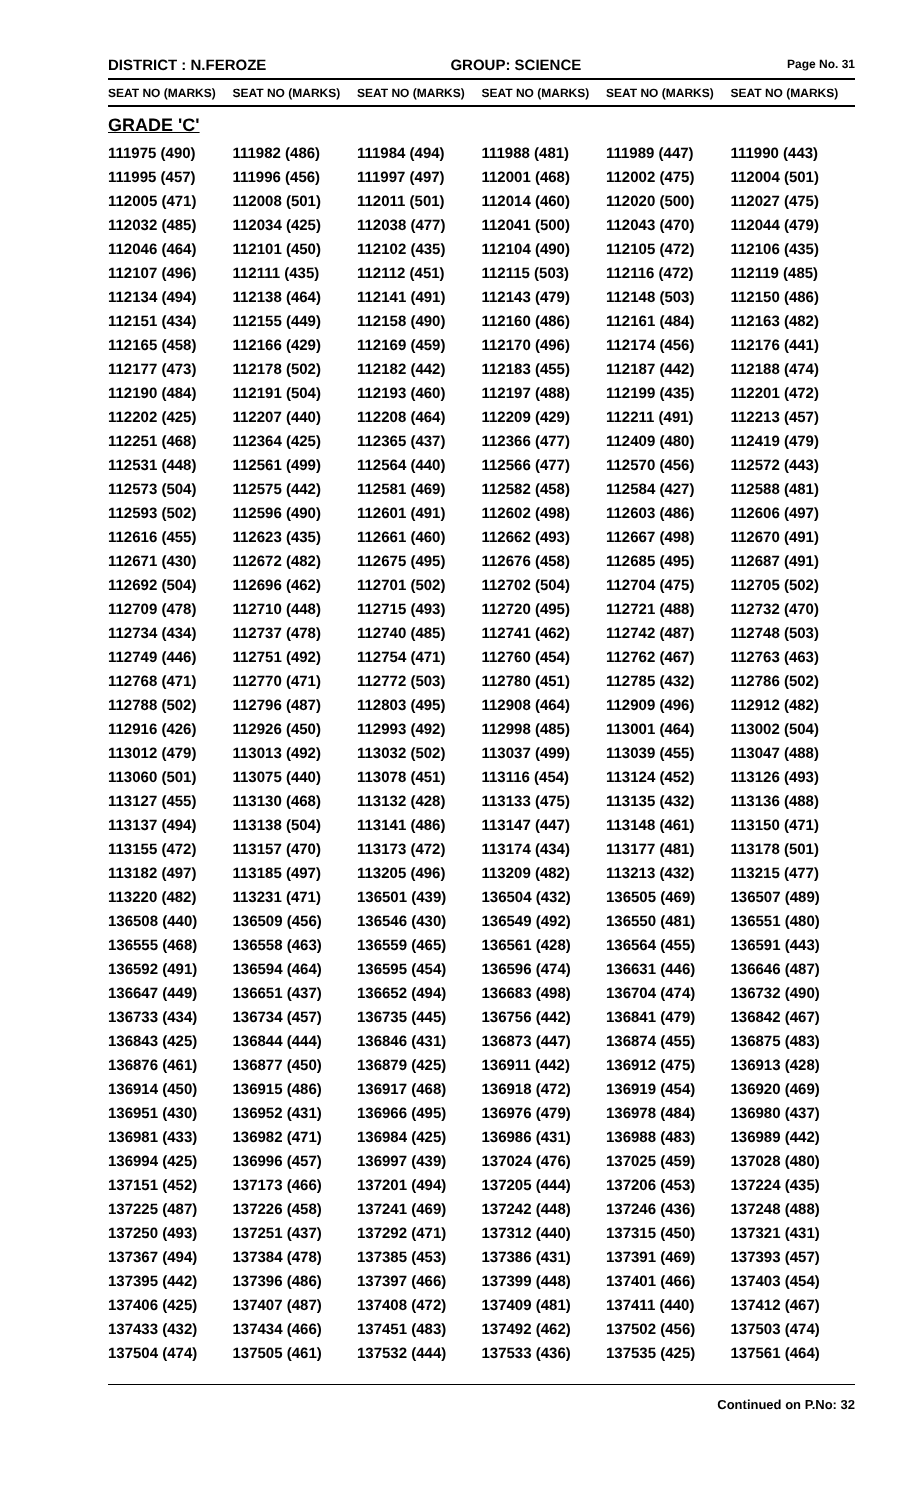DISTRICT : N.FEROZE GROUP: SCIENCE
Page No. 31
| SEAT NO (MARKS) | SEAT NO (MARKS) | SEAT NO (MARKS) | SEAT NO (MARKS) | SEAT NO (MARKS) | SEAT NO (MARKS) |
| --- | --- | --- | --- | --- | --- |
| GRADE 'C' | | | | | |
| 111975 (490) | 111982 (486) | 111984 (494) | 111988 (481) | 111989 (447) | 111990 (443) |
| 111995 (457) | 111996 (456) | 111997 (497) | 112001 (468) | 112002 (475) | 112004 (501) |
| 112005 (471) | 112008 (501) | 112011 (501) | 112014 (460) | 112020 (500) | 112027 (475) |
| 112032 (485) | 112034 (425) | 112038 (477) | 112041 (500) | 112043 (470) | 112044 (479) |
| 112046 (464) | 112101 (450) | 112102 (435) | 112104 (490) | 112105 (472) | 112106 (435) |
| 112107 (496) | 112111 (435) | 112112 (451) | 112115 (503) | 112116 (472) | 112119 (485) |
| 112134 (494) | 112138 (464) | 112141 (491) | 112143 (479) | 112148 (503) | 112150 (486) |
| 112151 (434) | 112155 (449) | 112158 (490) | 112160 (486) | 112161 (484) | 112163 (482) |
| 112165 (458) | 112166 (429) | 112169 (459) | 112170 (496) | 112174 (456) | 112176 (441) |
| 112177 (473) | 112178 (502) | 112182 (442) | 112183 (455) | 112187 (442) | 112188 (474) |
| 112190 (484) | 112191 (504) | 112193 (460) | 112197 (488) | 112199 (435) | 112201 (472) |
| 112202 (425) | 112207 (440) | 112208 (464) | 112209 (429) | 112211 (491) | 112213 (457) |
| 112251 (468) | 112364 (425) | 112365 (437) | 112366 (477) | 112409 (480) | 112419 (479) |
| 112531 (448) | 112561 (499) | 112564 (440) | 112566 (477) | 112570 (456) | 112572 (443) |
| 112573 (504) | 112575 (442) | 112581 (469) | 112582 (458) | 112584 (427) | 112588 (481) |
| 112593 (502) | 112596 (490) | 112601 (491) | 112602 (498) | 112603 (486) | 112606 (497) |
| 112616 (455) | 112623 (435) | 112661 (460) | 112662 (493) | 112667 (498) | 112670 (491) |
| 112671 (430) | 112672 (482) | 112675 (495) | 112676 (458) | 112685 (495) | 112687 (491) |
| 112692 (504) | 112696 (462) | 112701 (502) | 112702 (504) | 112704 (475) | 112705 (502) |
| 112709 (478) | 112710 (448) | 112715 (493) | 112720 (495) | 112721 (488) | 112732 (470) |
| 112734 (434) | 112737 (478) | 112740 (485) | 112741 (462) | 112742 (487) | 112748 (503) |
| 112749 (446) | 112751 (492) | 112754 (471) | 112760 (454) | 112762 (467) | 112763 (463) |
| 112768 (471) | 112770 (471) | 112772 (503) | 112780 (451) | 112785 (432) | 112786 (502) |
| 112788 (502) | 112796 (487) | 112803 (495) | 112908 (464) | 112909 (496) | 112912 (482) |
| 112916 (426) | 112926 (450) | 112993 (492) | 112998 (485) | 113001 (464) | 113002 (504) |
| 113012 (479) | 113013 (492) | 113032 (502) | 113037 (499) | 113039 (455) | 113047 (488) |
| 113060 (501) | 113075 (440) | 113078 (451) | 113116 (454) | 113124 (452) | 113126 (493) |
| 113127 (455) | 113130 (468) | 113132 (428) | 113133 (475) | 113135 (432) | 113136 (488) |
| 113137 (494) | 113138 (504) | 113141 (486) | 113147 (447) | 113148 (461) | 113150 (471) |
| 113155 (472) | 113157 (470) | 113173 (472) | 113174 (434) | 113177 (481) | 113178 (501) |
| 113182 (497) | 113185 (497) | 113205 (496) | 113209 (482) | 113213 (432) | 113215 (477) |
| 113220 (482) | 113231 (471) | 136501 (439) | 136504 (432) | 136505 (469) | 136507 (489) |
| 136508 (440) | 136509 (456) | 136546 (430) | 136549 (492) | 136550 (481) | 136551 (480) |
| 136555 (468) | 136558 (463) | 136559 (465) | 136561 (428) | 136564 (455) | 136591 (443) |
| 136592 (491) | 136594 (464) | 136595 (454) | 136596 (474) | 136631 (446) | 136646 (487) |
| 136647 (449) | 136651 (437) | 136652 (494) | 136683 (498) | 136704 (474) | 136732 (490) |
| 136733 (434) | 136734 (457) | 136735 (445) | 136756 (442) | 136841 (479) | 136842 (467) |
| 136843 (425) | 136844 (444) | 136846 (431) | 136873 (447) | 136874 (455) | 136875 (483) |
| 136876 (461) | 136877 (450) | 136879 (425) | 136911 (442) | 136912 (475) | 136913 (428) |
| 136914 (450) | 136915 (486) | 136917 (468) | 136918 (472) | 136919 (454) | 136920 (469) |
| 136951 (430) | 136952 (431) | 136966 (495) | 136976 (479) | 136978 (484) | 136980 (437) |
| 136981 (433) | 136982 (471) | 136984 (425) | 136986 (431) | 136988 (483) | 136989 (442) |
| 136994 (425) | 136996 (457) | 136997 (439) | 137024 (476) | 137025 (459) | 137028 (480) |
| 137151 (452) | 137173 (466) | 137201 (494) | 137205 (444) | 137206 (453) | 137224 (435) |
| 137225 (487) | 137226 (458) | 137241 (469) | 137242 (448) | 137246 (436) | 137248 (488) |
| 137250 (493) | 137251 (437) | 137292 (471) | 137312 (440) | 137315 (450) | 137321 (431) |
| 137367 (494) | 137384 (478) | 137385 (453) | 137386 (431) | 137391 (469) | 137393 (457) |
| 137395 (442) | 137396 (486) | 137397 (466) | 137399 (448) | 137401 (466) | 137403 (454) |
| 137406 (425) | 137407 (487) | 137408 (472) | 137409 (481) | 137411 (440) | 137412 (467) |
| 137433 (432) | 137434 (466) | 137451 (483) | 137492 (462) | 137502 (456) | 137503 (474) |
| 137504 (474) | 137505 (461) | 137532 (444) | 137533 (436) | 137535 (425) | 137561 (464) |
Continued on P.No: 32